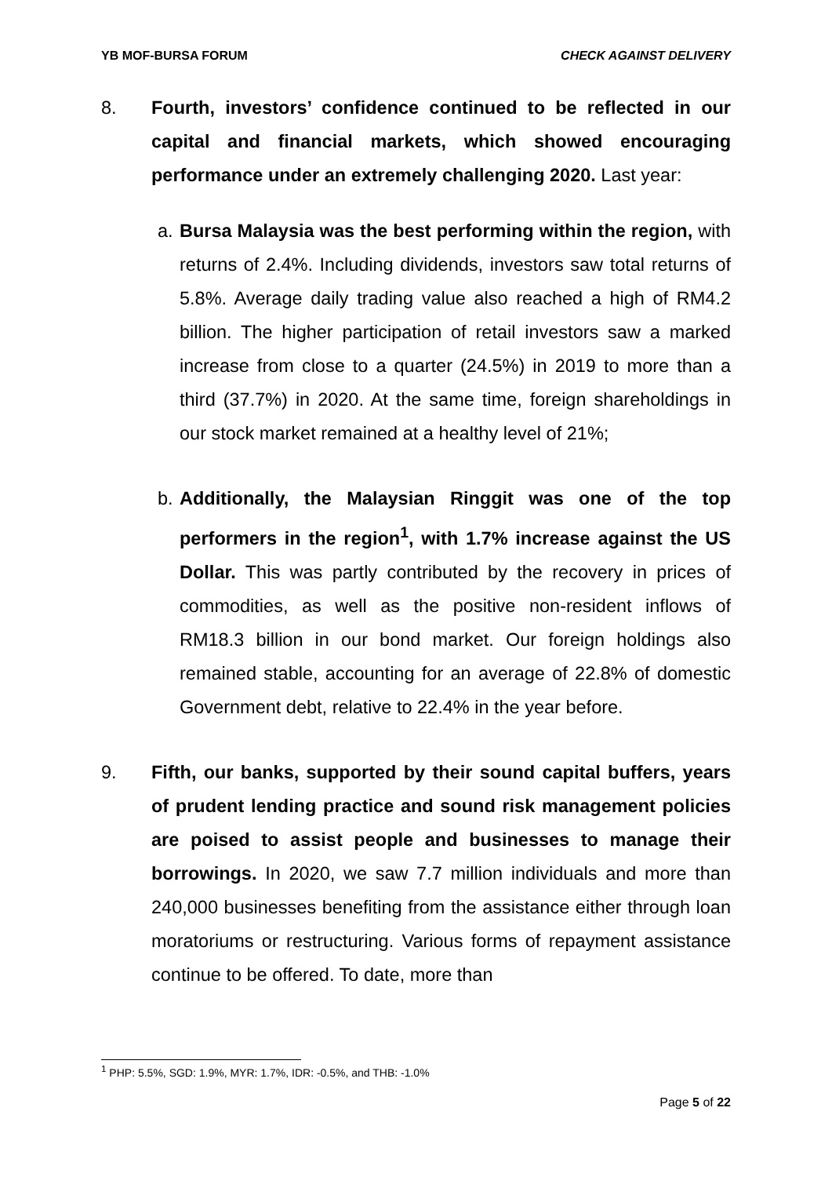YB MOF-BURSA FORUM CHECK AGAINST DELIVERY
8. Fourth, investors’ confidence continued to be reflected in our capital and financial markets, which showed encouraging performance under an extremely challenging 2020. Last year:
a.
Bursa Malaysia was the best performing within the region, with returns of 2.4%. Including dividends, investors saw total returns of 5.8%. Average daily trading value also reached a high of RM4.2 billion. The higher participation of retail investors saw a marked increase from close to a quarter (24.5%) in 2019 to more than a third (37.7%) in 2020. At the same time, foreign shareholdings in our stock market remained at a healthy level of 21%;
b.
Additionally, the Malaysian Ringgit was one of the top performers in the region<sup>1</sup>, with 1.7% increase against the US Dollar. This was partly contributed by the recovery in prices of commodities, as well as the positive non-resident inflows of RM18.3 billion in our bond market. Our foreign holdings also remained stable, accounting for an average of 22.8% of domestic Government debt, relative to 22.4% in the year before.
9. Fifth, our banks, supported by their sound capital buffers, years of prudent lending practice and sound risk management policies are poised to assist people and businesses to manage their borrowings. In 2020, we saw 7.7 million individuals and more than 240,000 businesses benefiting from the assistance either through loan moratoriums or restructuring. Various forms of repayment assistance continue to be offered. To date, more than
<sup>1</sup> PHP: 5.5%, SGD: 1.9%, MYR: 1.7%, IDR: -0.5%, and THB: -1.0%
Page 5 of 22